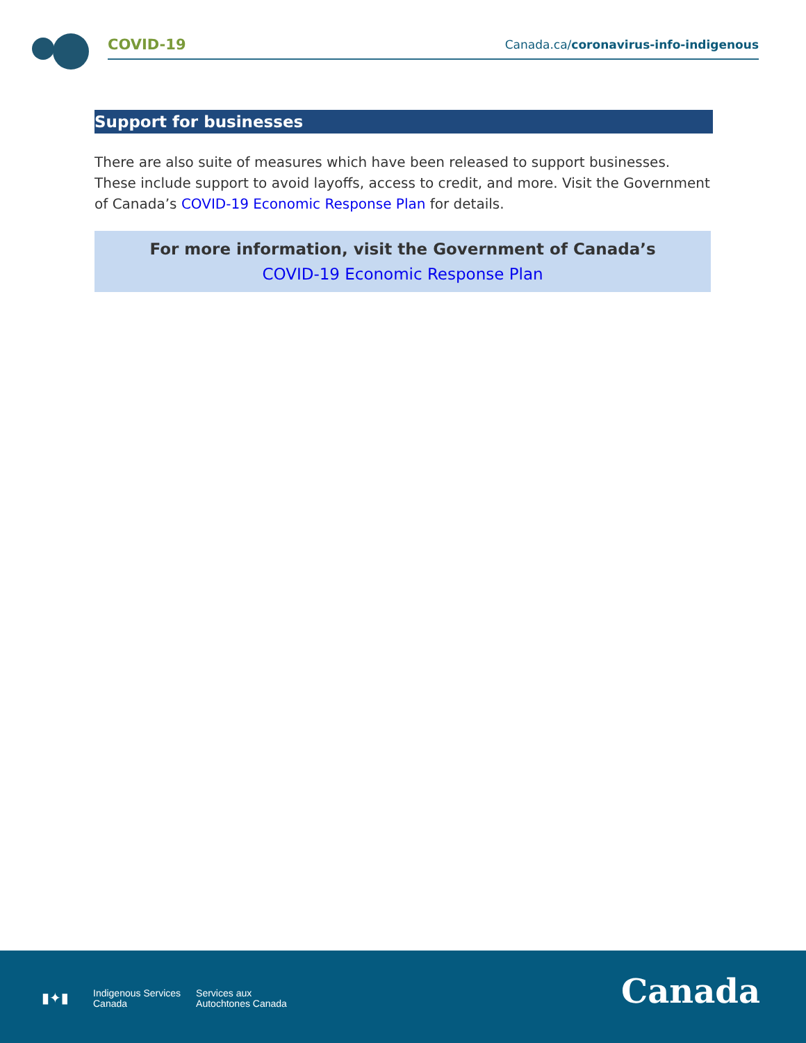COVID-19
Canada.ca/coronavirus-info-indigenous
Support for businesses
There are also suite of measures which have been released to support businesses. These include support to avoid layoffs, access to credit, and more. Visit the Government of Canada’s COVID-19 Economic Response Plan for details.
For more information, visit the Government of Canada’s
COVID-19 Economic Response Plan
▮✦▮
Indigenous Services
Canada
Services aux
Autochtones Canada
Canada